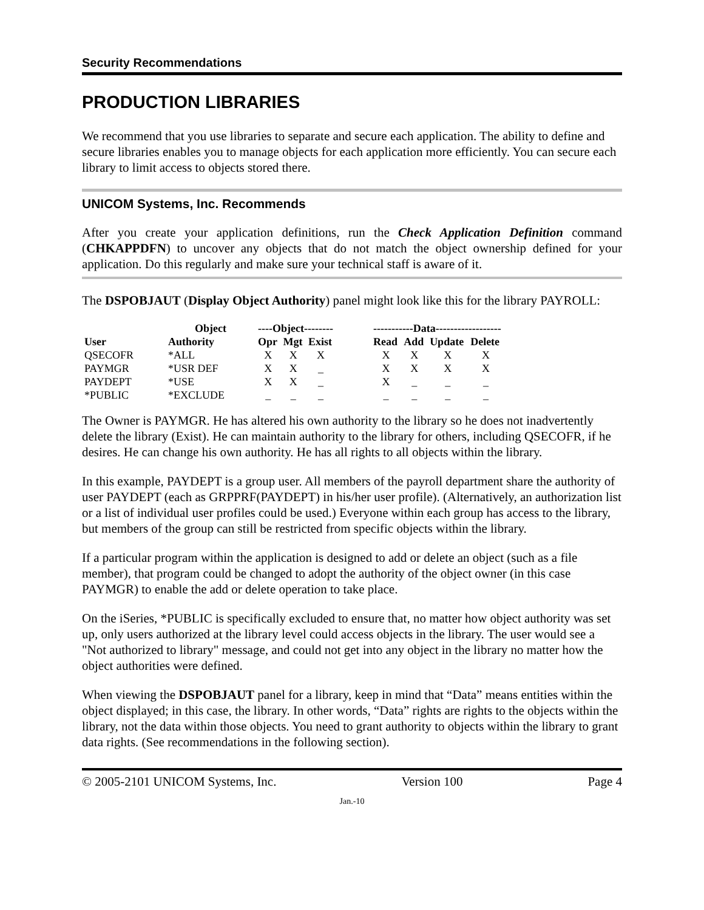Security Recommendations
PRODUCTION LIBRARIES
We recommend that you use libraries to separate and secure each application. The ability to define and secure libraries enables you to manage objects for each application more efficiently. You can secure each library to limit access to objects stored there.
UNICOM Systems, Inc. Recommends
After you create your application definitions, run the Check Application Definition command (CHKAPPDFN) to uncover any objects that do not match the object ownership defined for your application. Do this regularly and make sure your technical staff is aware of it.
The DSPOBJAUT (Display Object Authority) panel might look like this for the library PAYROLL:
| | Object | ----Object-------- | | | | -----------Data------------------ | | | |
| --- | --- | --- | --- | --- | --- | --- | --- | --- | --- |
| User | Authority | Opr | Mgt | Exist | | Read | Add | Update | Delete |
| QSECOFR | *ALL | X | X | X | | X | X | X | X |
| PAYMGR | *USR DEF | X | X | _ | | X | X | X | X |
| PAYDEPT | *USE | X | X | _ | | X | _ | _ | _ |
| *PUBLIC | *EXCLUDE | _ | _ | _ | | _ | _ | _ | _ |
The Owner is PAYMGR. He has altered his own authority to the library so he does not inadvertently delete the library (Exist). He can maintain authority to the library for others, including QSECOFR, if he desires. He can change his own authority. He has all rights to all objects within the library.
In this example, PAYDEPT is a group user. All members of the payroll department share the authority of user PAYDEPT (each as GRPPRF(PAYDEPT) in his/her user profile). (Alternatively, an authorization list or a list of individual user profiles could be used.) Everyone within each group has access to the library, but members of the group can still be restricted from specific objects within the library.
If a particular program within the application is designed to add or delete an object (such as a file member), that program could be changed to adopt the authority of the object owner (in this case PAYMGR) to enable the add or delete operation to take place.
On the iSeries, *PUBLIC is specifically excluded to ensure that, no matter how object authority was set up, only users authorized at the library level could access objects in the library. The user would see a "Not authorized to library" message, and could not get into any object in the library no matter how the object authorities were defined.
When viewing the DSPOBJAUT panel for a library, keep in mind that “Data” means entities within the object displayed; in this case, the library. In other words, “Data” rights are rights to the objects within the library, not the data within those objects. You need to grant authority to objects within the library to grant data rights. (See recommendations in the following section).
© 2005-2101 UNICOM Systems, Inc. Version 100 Page 4
Jan.-10